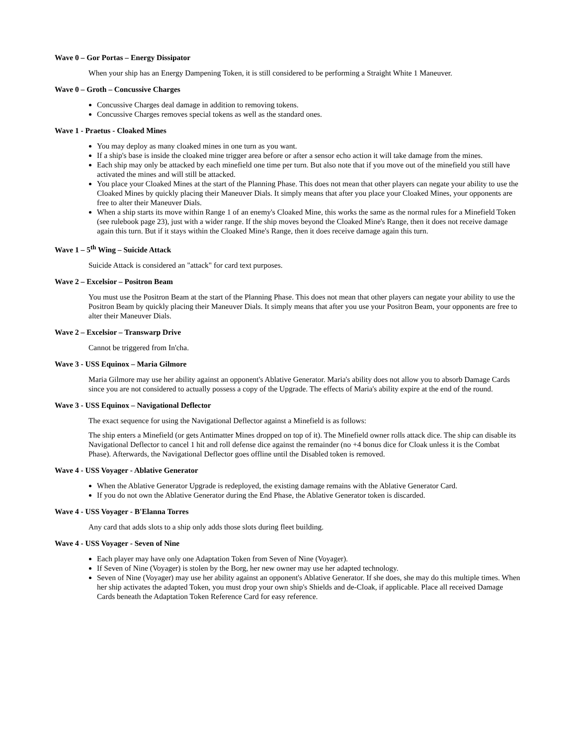Wave 0 – Gor Portas – Energy Dissipator
When your ship has an Energy Dampening Token, it is still considered to be performing a Straight White 1 Maneuver.
Wave 0 – Groth – Concussive Charges
Concussive Charges deal damage in addition to removing tokens.
Concussive Charges removes special tokens as well as the standard ones.
Wave 1 - Praetus - Cloaked Mines
You may deploy as many cloaked mines in one turn as you want.
If a ship's base is inside the cloaked mine trigger area before or after a sensor echo action it will take damage from the mines.
Each ship may only be attacked by each minefield one time per turn. But also note that if you move out of the minefield you still have activated the mines and will still be attacked.
You place your Cloaked Mines at the start of the Planning Phase. This does not mean that other players can negate your ability to use the Cloaked Mines by quickly placing their Maneuver Dials. It simply means that after you place your Cloaked Mines, your opponents are free to alter their Maneuver Dials.
When a ship starts its move within Range 1 of an enemy's Cloaked Mine, this works the same as the normal rules for a Minefield Token (see rulebook page 23), just with a wider range. If the ship moves beyond the Cloaked Mine's Range, then it does not receive damage again this turn. But if it stays within the Cloaked Mine's Range, then it does receive damage again this turn.
Wave 1 – 5<sup>th</sup> Wing – Suicide Attack
Suicide Attack is considered an "attack" for card text purposes.
Wave 2 – Excelsior – Positron Beam
You must use the Positron Beam at the start of the Planning Phase. This does not mean that other players can negate your ability to use the Positron Beam by quickly placing their Maneuver Dials. It simply means that after you use your Positron Beam, your opponents are free to alter their Maneuver Dials.
Wave 2 – Excelsior – Transwarp Drive
Cannot be triggered from In'cha.
Wave 3 - USS Equinox – Maria Gilmore
Maria Gilmore may use her ability against an opponent's Ablative Generator. Maria's ability does not allow you to absorb Damage Cards since you are not considered to actually possess a copy of the Upgrade. The effects of Maria's ability expire at the end of the round.
Wave 3 - USS Equinox – Navigational Deflector
The exact sequence for using the Navigational Deflector against a Minefield is as follows:
The ship enters a Minefield (or gets Antimatter Mines dropped on top of it). The Minefield owner rolls attack dice. The ship can disable its Navigational Deflector to cancel 1 hit and roll defense dice against the remainder (no +4 bonus dice for Cloak unless it is the Combat Phase). Afterwards, the Navigational Deflector goes offline until the Disabled token is removed.
Wave 4 - USS Voyager - Ablative Generator
When the Ablative Generator Upgrade is redeployed, the existing damage remains with the Ablative Generator Card.
If you do not own the Ablative Generator during the End Phase, the Ablative Generator token is discarded.
Wave 4 - USS Voyager - B'Elanna Torres
Any card that adds slots to a ship only adds those slots during fleet building.
Wave 4 - USS Voyager - Seven of Nine
Each player may have only one Adaptation Token from Seven of Nine (Voyager).
If Seven of Nine (Voyager) is stolen by the Borg, her new owner may use her adapted technology.
Seven of Nine (Voyager) may use her ability against an opponent's Ablative Generator. If she does, she may do this multiple times. When her ship activates the adapted Token, you must drop your own ship's Shields and de-Cloak, if applicable. Place all received Damage Cards beneath the Adaptation Token Reference Card for easy reference.